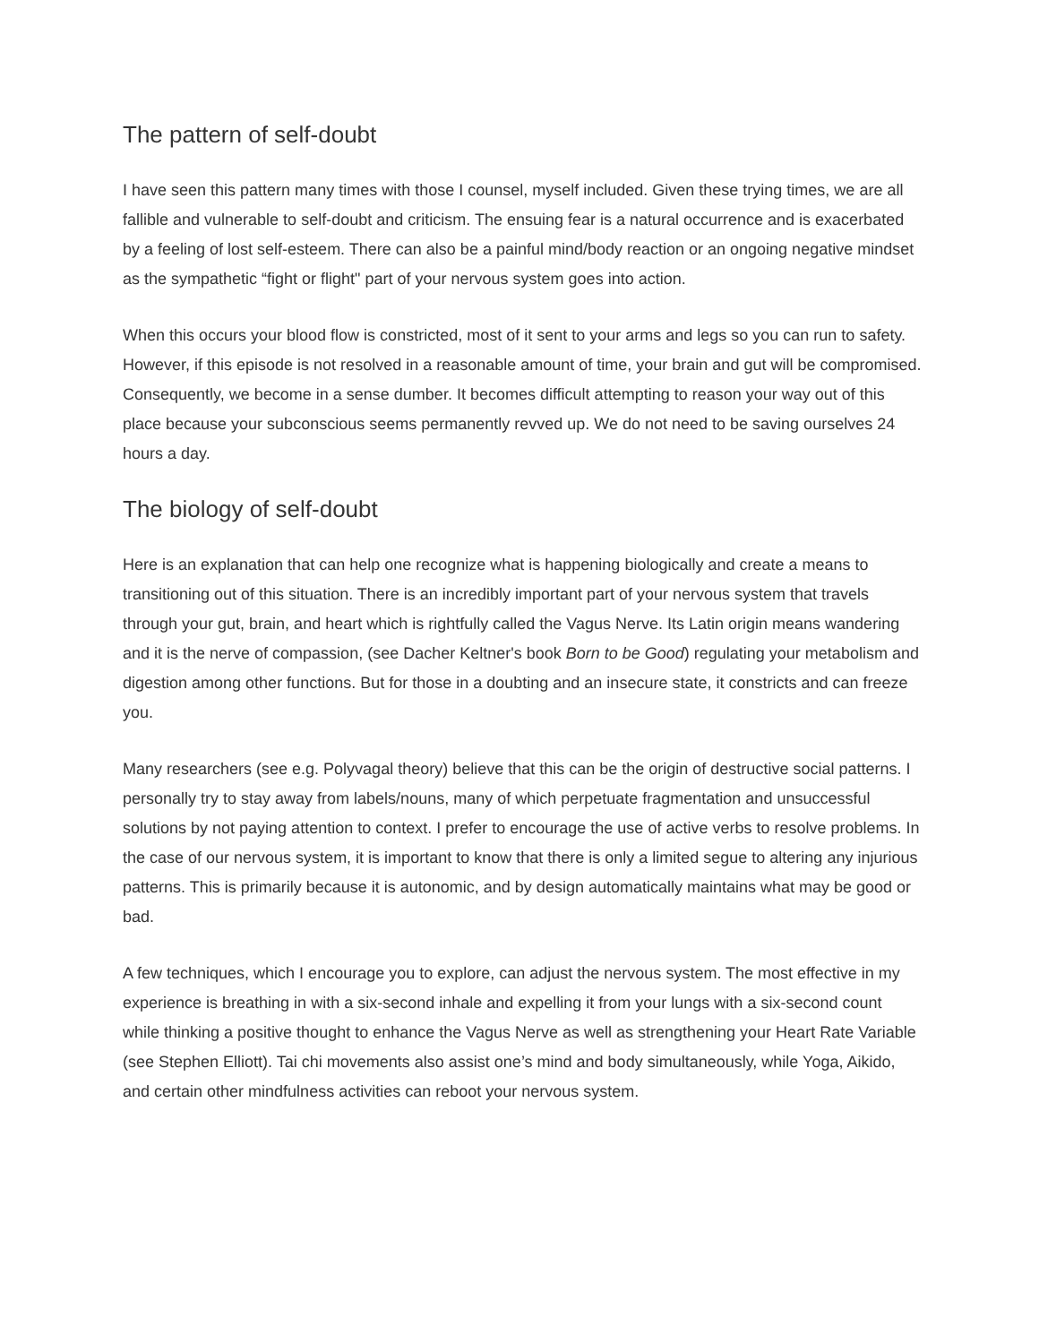The pattern of self-doubt
I have seen this pattern many times with those I counsel, myself included. Given these trying times, we are all fallible and vulnerable to self-doubt and criticism. The ensuing fear is a natural occurrence and is exacerbated by a feeling of lost self-esteem. There can also be a painful mind/body reaction or an ongoing negative mindset as the sympathetic “fight or flight" part of your nervous system goes into action.
When this occurs your blood flow is constricted, most of it sent to your arms and legs so you can run to safety. However, if this episode is not resolved in a reasonable amount of time, your brain and gut will be compromised. Consequently, we become in a sense dumber. It becomes difficult attempting to reason your way out of this place because your subconscious seems permanently revved up. We do not need to be saving ourselves 24 hours a day.
The biology of self-doubt
Here is an explanation that can help one recognize what is happening biologically and create a means to transitioning out of this situation. There is an incredibly important part of your nervous system that travels through your gut, brain, and heart which is rightfully called the Vagus Nerve. Its Latin origin means wandering and it is the nerve of compassion, (see Dacher Keltner's book Born to be Good) regulating your metabolism and digestion among other functions. But for those in a doubting and an insecure state, it constricts and can freeze you.
Many researchers (see e.g. Polyvagal theory) believe that this can be the origin of destructive social patterns. I personally try to stay away from labels/nouns, many of which perpetuate fragmentation and unsuccessful solutions by not paying attention to context. I prefer to encourage the use of active verbs to resolve problems. In the case of our nervous system, it is important to know that there is only a limited segue to altering any injurious patterns. This is primarily because it is autonomic, and by design automatically maintains what may be good or bad.
A few techniques, which I encourage you to explore, can adjust the nervous system. The most effective in my experience is breathing in with a six-second inhale and expelling it from your lungs with a six-second count while thinking a positive thought to enhance the Vagus Nerve as well as strengthening your Heart Rate Variable (see Stephen Elliott). Tai chi movements also assist one’s mind and body simultaneously, while Yoga, Aikido, and certain other mindfulness activities can reboot your nervous system.